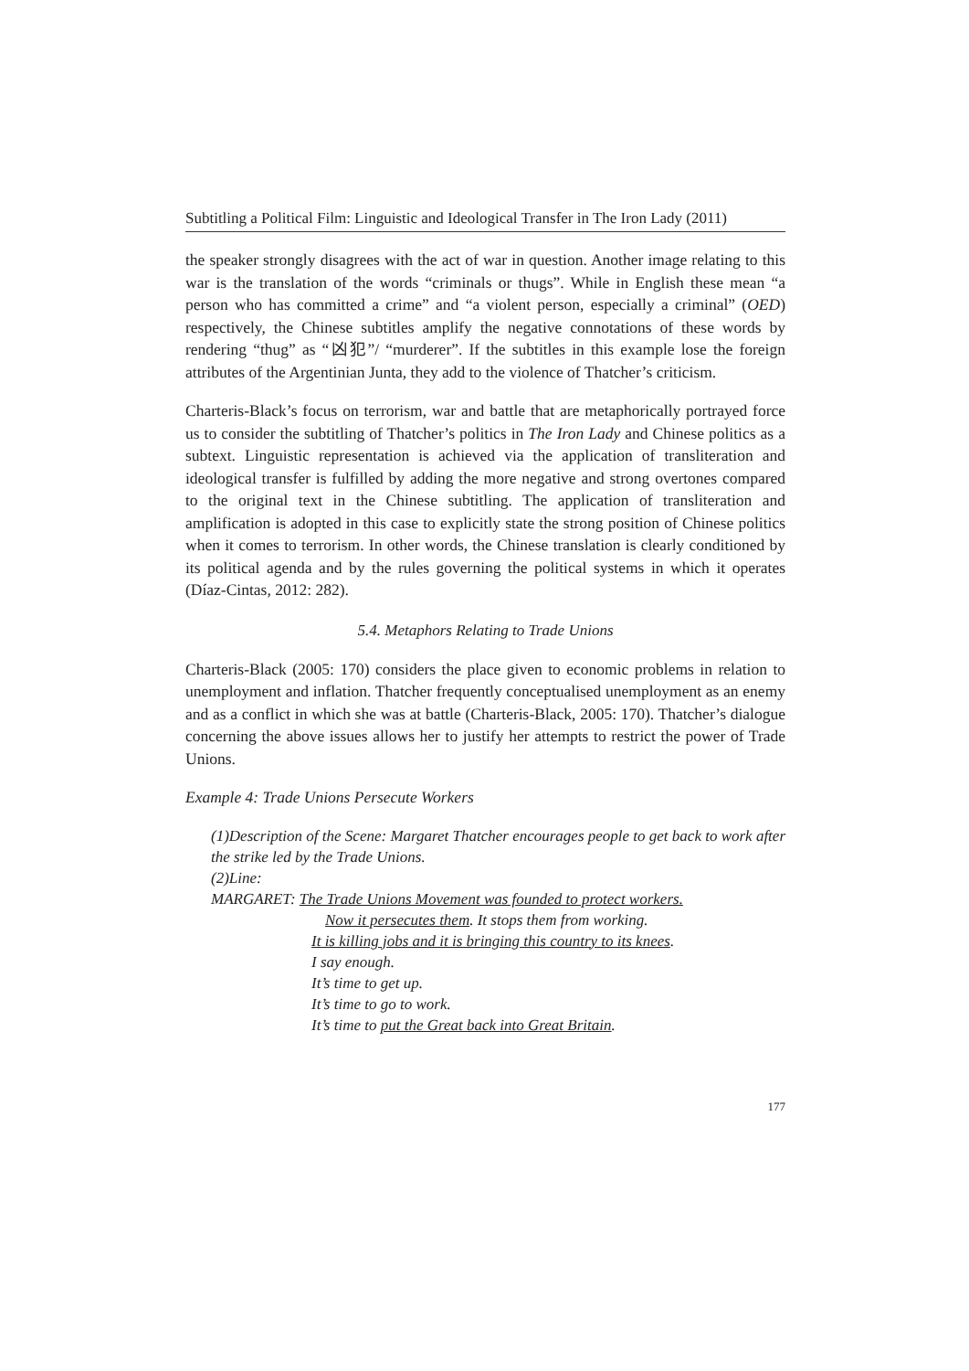Subtitling a Political Film: Linguistic and Ideological Transfer in The Iron Lady (2011)
the speaker strongly disagrees with the act of war in question. Another image relating to this war is the translation of the words “criminals or thugs”. While in English these mean “a person who has committed a crime” and “a violent person, especially a criminal” (OED) respectively, the Chinese subtitles amplify the negative connotations of these words by rendering “thug” as “凶犯”/ “murderer”. If the subtitles in this example lose the foreign attributes of the Argentinian Junta, they add to the violence of Thatcher’s criticism.
Charteris-Black’s focus on terrorism, war and battle that are metaphorically portrayed force us to consider the subtitling of Thatcher’s politics in The Iron Lady and Chinese politics as a subtext. Linguistic representation is achieved via the application of transliteration and ideological transfer is fulfilled by adding the more negative and strong overtones compared to the original text in the Chinese subtitling. The application of transliteration and amplification is adopted in this case to explicitly state the strong position of Chinese politics when it comes to terrorism. In other words, the Chinese translation is clearly conditioned by its political agenda and by the rules governing the political systems in which it operates (Díaz-Cintas, 2012: 282).
5.4. Metaphors Relating to Trade Unions
Charteris-Black (2005: 170) considers the place given to economic problems in relation to unemployment and inflation. Thatcher frequently conceptualised unemployment as an enemy and as a conflict in which she was at battle (Charteris-Black, 2005: 170). Thatcher’s dialogue concerning the above issues allows her to justify her attempts to restrict the power of Trade Unions.
Example 4: Trade Unions Persecute Workers
(1)Description of the Scene: Margaret Thatcher encourages people to get back to work after the strike led by the Trade Unions.
(2)Line:
MARGARET: The Trade Unions Movement was founded to protect workers.
Now it persecutes them. It stops them from working.
It is killing jobs and it is bringing this country to its knees.
I say enough.
It’s time to get up.
It’s time to go to work.
It’s time to put the Great back into Great Britain.
177